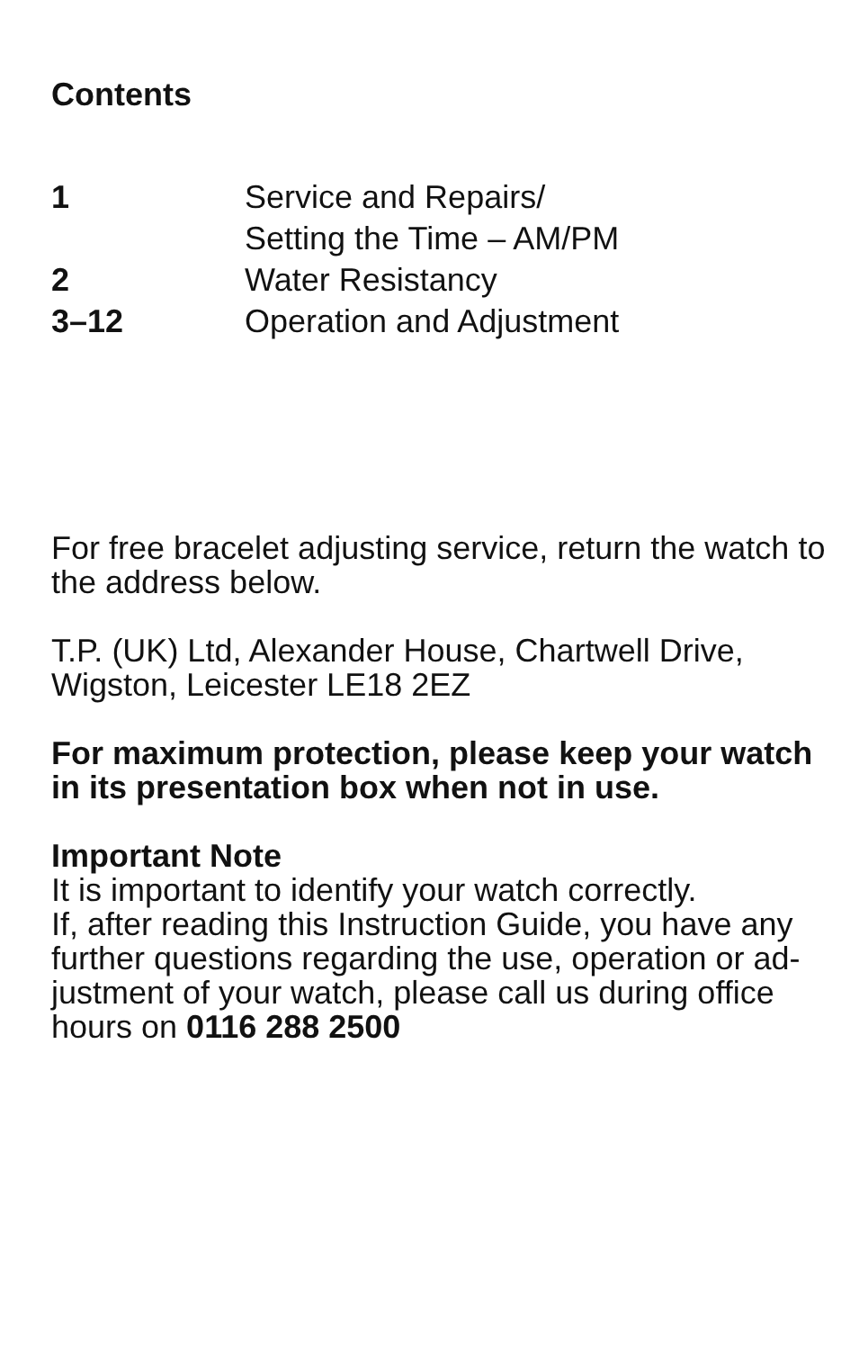Contents
1 Service and Repairs/
Setting the Time – AM/PM
2 Water Resistancy
3–12 Operation and Adjustment
For free bracelet adjusting service, return the watch to the address below.
T.P. (UK) Ltd, Alexander House, Chartwell Drive, Wigston, Leicester LE18 2EZ
For maximum protection, please keep your watch in its presentation box when not in use.
Important Note
It is important to identify your watch correctly.
If, after reading this Instruction Guide, you have any further questions regarding the use, operation or ad-justment of your watch, please call us during office hours on 0116 288 2500